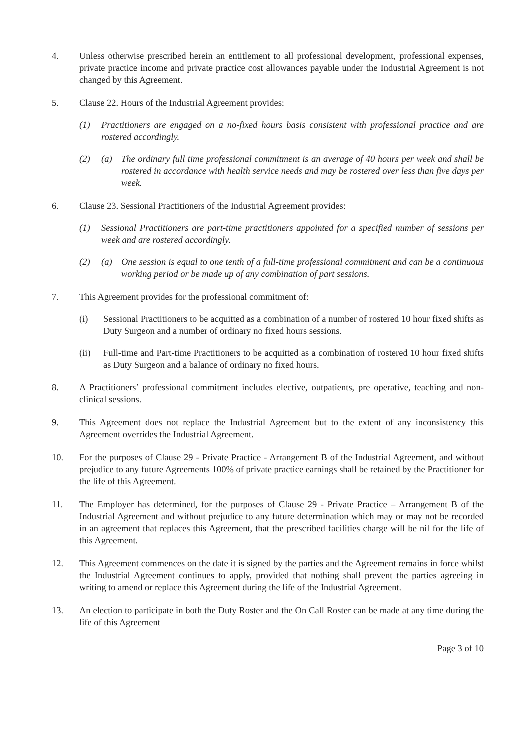4. Unless otherwise prescribed herein an entitlement to all professional development, professional expenses, private practice income and private practice cost allowances payable under the Industrial Agreement is not changed by this Agreement.
5. Clause 22. Hours of the Industrial Agreement provides:
(1) Practitioners are engaged on a no-fixed hours basis consistent with professional practice and are rostered accordingly.
(2) (a) The ordinary full time professional commitment is an average of 40 hours per week and shall be rostered in accordance with health service needs and may be rostered over less than five days per week.
6. Clause 23. Sessional Practitioners of the Industrial Agreement provides:
(1) Sessional Practitioners are part-time practitioners appointed for a specified number of sessions per week and are rostered accordingly.
(2) (a) One session is equal to one tenth of a full-time professional commitment and can be a continuous working period or be made up of any combination of part sessions.
7. This Agreement provides for the professional commitment of:
(i) Sessional Practitioners to be acquitted as a combination of a number of rostered 10 hour fixed shifts as Duty Surgeon and a number of ordinary no fixed hours sessions.
(ii) Full-time and Part-time Practitioners to be acquitted as a combination of rostered 10 hour fixed shifts as Duty Surgeon and a balance of ordinary no fixed hours.
8. A Practitioners’ professional commitment includes elective, outpatients, pre operative, teaching and non-clinical sessions.
9. This Agreement does not replace the Industrial Agreement but to the extent of any inconsistency this Agreement overrides the Industrial Agreement.
10. For the purposes of Clause 29 - Private Practice - Arrangement B of the Industrial Agreement, and without prejudice to any future Agreements 100% of private practice earnings shall be retained by the Practitioner for the life of this Agreement.
11. The Employer has determined, for the purposes of Clause 29 - Private Practice – Arrangement B of the Industrial Agreement and without prejudice to any future determination which may or may not be recorded in an agreement that replaces this Agreement, that the prescribed facilities charge will be nil for the life of this Agreement.
12. This Agreement commences on the date it is signed by the parties and the Agreement remains in force whilst the Industrial Agreement continues to apply, provided that nothing shall prevent the parties agreeing in writing to amend or replace this Agreement during the life of the Industrial Agreement.
13. An election to participate in both the Duty Roster and the On Call Roster can be made at any time during the life of this Agreement
Page 3 of 10